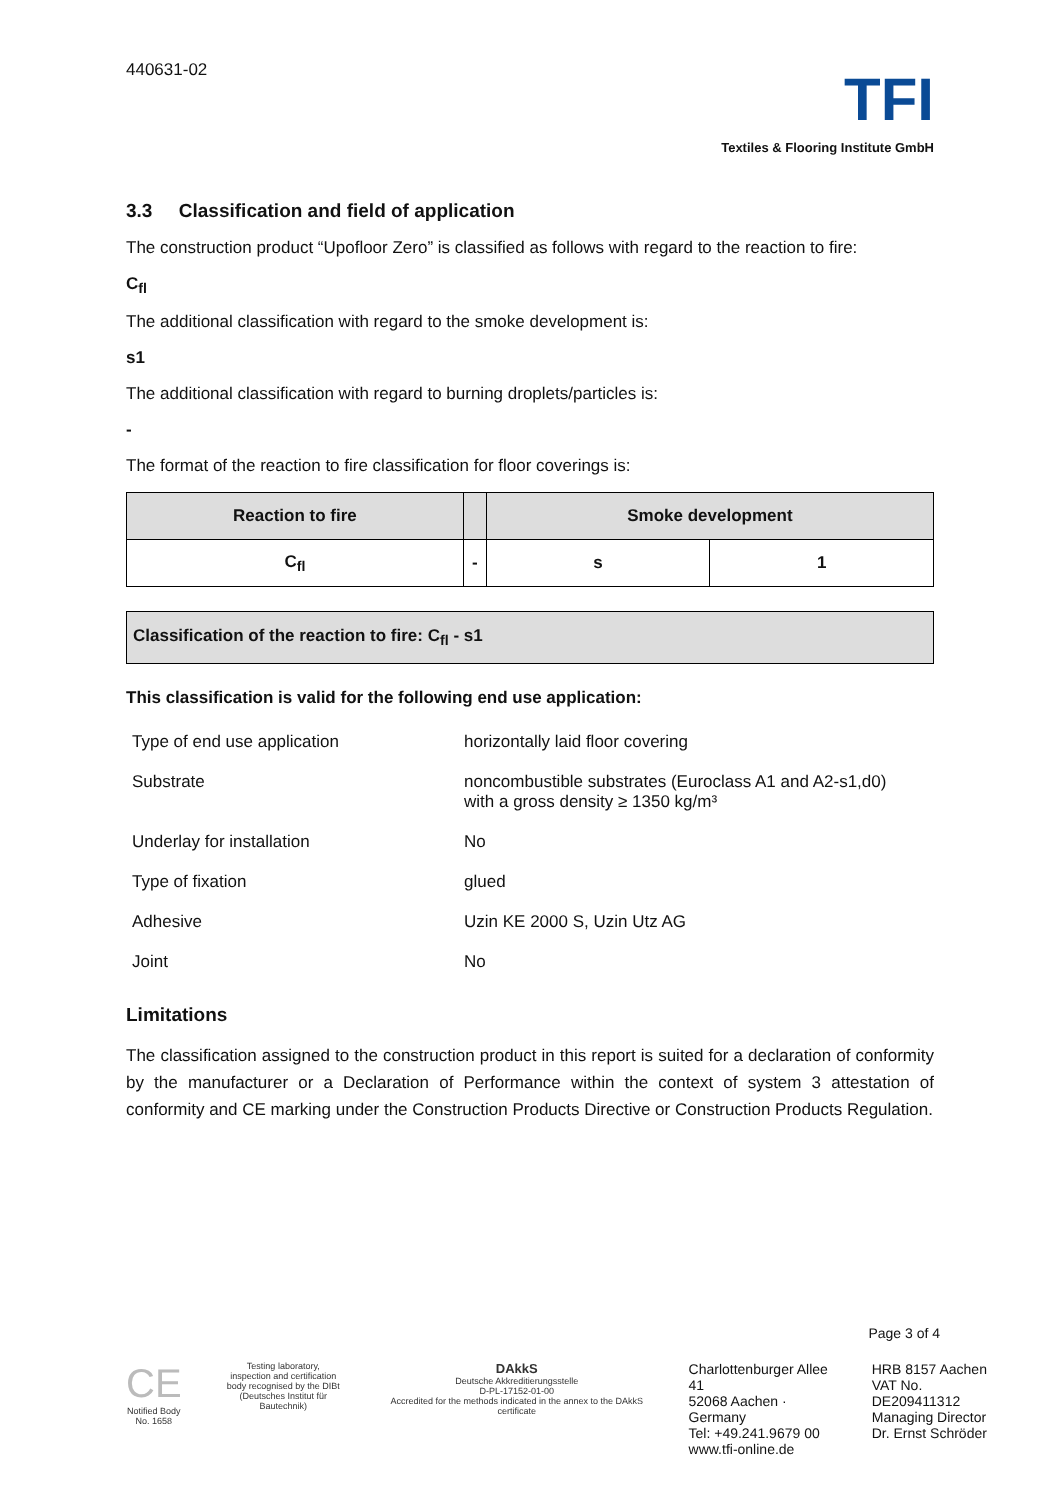440631-02
TFI
Textiles & Flooring Institute GmbH
3.3 Classification and field of application
The construction product “Upofloor Zero” is classified as follows with regard to the reaction to fire:
C<sub>fl</sub>
The additional classification with regard to the smoke development is:
s1
The additional classification with regard to burning droplets/particles is:
-
The format of the reaction to fire classification for floor coverings is:
| Reaction to fire | | Smoke development | |
| --- | --- | --- | --- |
| C<sub>fl</sub> | - | s | 1 |
Classification of the reaction to fire: C<sub>fl</sub> - s1
This classification is valid for the following end use application:
| Type of end use application | horizontally laid floor covering |
| Substrate | noncombustible substrates (Euroclass A1 and A2-s1,d0) with a gross density ≥ 1350 kg/m³ |
| Underlay for installation | No |
| Type of fixation | glued |
| Adhesive | Uzin KE 2000 S, Uzin Utz AG |
| Joint | No |
Limitations
The classification assigned to the construction product in this report is suited for a declaration of conformity by the manufacturer or a Declaration of Performance within the context of system 3 attestation of conformity and CE marking under the Construction Products Directive or Construction Products Regulation.
Page 3 of 4
CE
Notified Body
No. 1658
Testing laboratory,
inspection and certification
body recognised by the DIBt
(Deutsches Institut für Bautechnik)
DAkkS
Deutsche Akkreditierungsstelle
D-PL-17152-01-00
Accredited for the methods indicated in the annex to the DAkkS certificate
Charlottenburger Allee 41
52068 Aachen · Germany
Tel: +49.241.9679 00
www.tfi-online.de
HRB 8157 Aachen
VAT No. DE209411312
Managing Director
Dr. Ernst Schröder